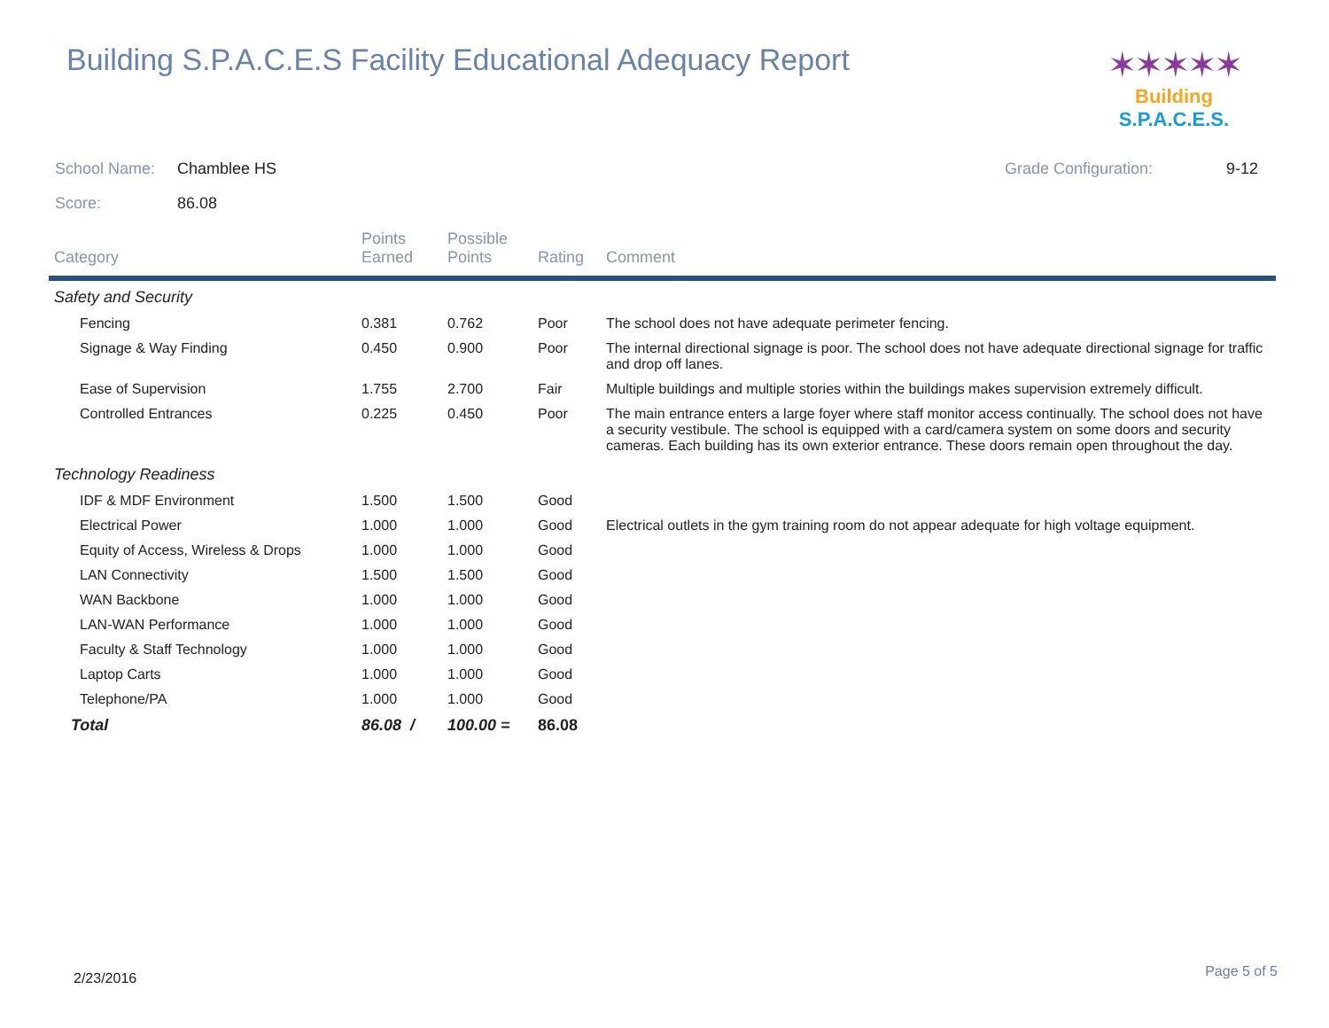Building S.P.A.C.E.S Facility Educational Adequacy Report
✶✶✶✶✶
Building S.P.A.C.E.S.
School Name: Chamblee HS Grade Configuration: 9-12
Score: 86.08
| Category | Points Earned | Possible Points | Rating | Comment |
| --- | --- | --- | --- | --- |
| Safety and Security | | | | |
| Fencing | 0.381 | 0.762 | Poor | The school does not have adequate perimeter fencing. |
| Signage & Way Finding | 0.450 | 0.900 | Poor | The internal directional signage is poor. The school does not have adequate directional signage for traffic and drop off lanes. |
| Ease of Supervision | 1.755 | 2.700 | Fair | Multiple buildings and multiple stories within the buildings makes supervision extremely difficult. |
| Controlled Entrances | 0.225 | 0.450 | Poor | The main entrance enters a large foyer where staff monitor access continually. The school does not have a security vestibule. The school is equipped with a card/camera system on some doors and security cameras. Each building has its own exterior entrance. These doors remain open throughout the day. |
| Technology Readiness | | | | |
| IDF & MDF Environment | 1.500 | 1.500 | Good | |
| Electrical Power | 1.000 | 1.000 | Good | Electrical outlets in the gym training room do not appear adequate for high voltage equipment. |
| Equity of Access, Wireless & Drops | 1.000 | 1.000 | Good | |
| LAN Connectivity | 1.500 | 1.500 | Good | |
| WAN Backbone | 1.000 | 1.000 | Good | |
| LAN-WAN Performance | 1.000 | 1.000 | Good | |
| Faculty & Staff Technology | 1.000 | 1.000 | Good | |
| Laptop Carts | 1.000 | 1.000 | Good | |
| Telephone/PA | 1.000 | 1.000 | Good | |
| Total | 86.08 / | 100.00 = | 86.08 | |
2/23/2016 Page 5 of 5